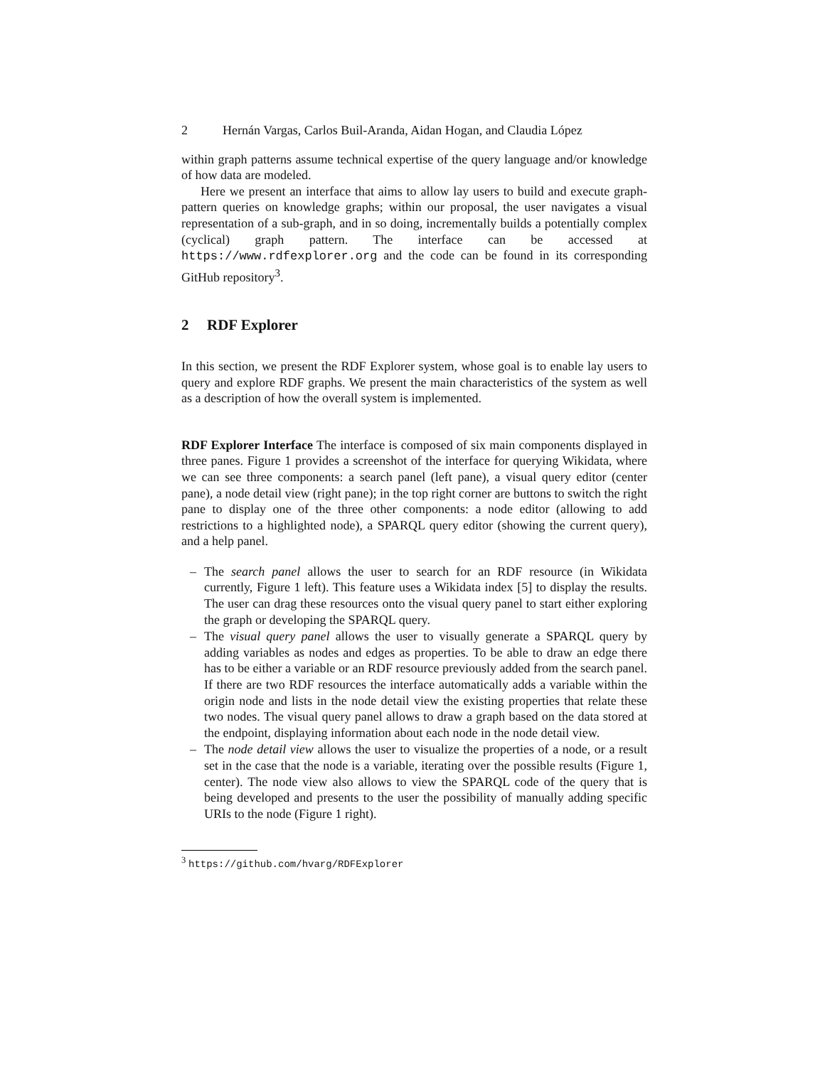2 Hernán Vargas, Carlos Buil-Aranda, Aidan Hogan, and Claudia López
within graph patterns assume technical expertise of the query language and/or knowledge of how data are modeled.
Here we present an interface that aims to allow lay users to build and execute graph-pattern queries on knowledge graphs; within our proposal, the user navigates a visual representation of a sub-graph, and in so doing, incrementally builds a potentially complex (cyclical) graph pattern. The interface can be accessed at https://www.rdfexplorer.org and the code can be found in its corresponding GitHub repository<sup>3</sup>.
2 RDF Explorer
In this section, we present the RDF Explorer system, whose goal is to enable lay users to query and explore RDF graphs. We present the main characteristics of the system as well as a description of how the overall system is implemented.
RDF Explorer Interface The interface is composed of six main components displayed in three panes. Figure 1 provides a screenshot of the interface for querying Wikidata, where we can see three components: a search panel (left pane), a visual query editor (center pane), a node detail view (right pane); in the top right corner are buttons to switch the right pane to display one of the three other components: a node editor (allowing to add restrictions to a highlighted node), a SPARQL query editor (showing the current query), and a help panel.
– The search panel allows the user to search for an RDF resource (in Wikidata currently, Figure 1 left). This feature uses a Wikidata index [5] to display the results. The user can drag these resources onto the visual query panel to start either exploring the graph or developing the SPARQL query.
– The visual query panel allows the user to visually generate a SPARQL query by adding variables as nodes and edges as properties. To be able to draw an edge there has to be either a variable or an RDF resource previously added from the search panel. If there are two RDF resources the interface automatically adds a variable within the origin node and lists in the node detail view the existing properties that relate these two nodes. The visual query panel allows to draw a graph based on the data stored at the endpoint, displaying information about each node in the node detail view.
– The node detail view allows the user to visualize the properties of a node, or a result set in the case that the node is a variable, iterating over the possible results (Figure 1, center). The node view also allows to view the SPARQL code of the query that is being developed and presents to the user the possibility of manually adding specific URIs to the node (Figure 1 right).
<sup>3</sup> https://github.com/hvarg/RDFExplorer